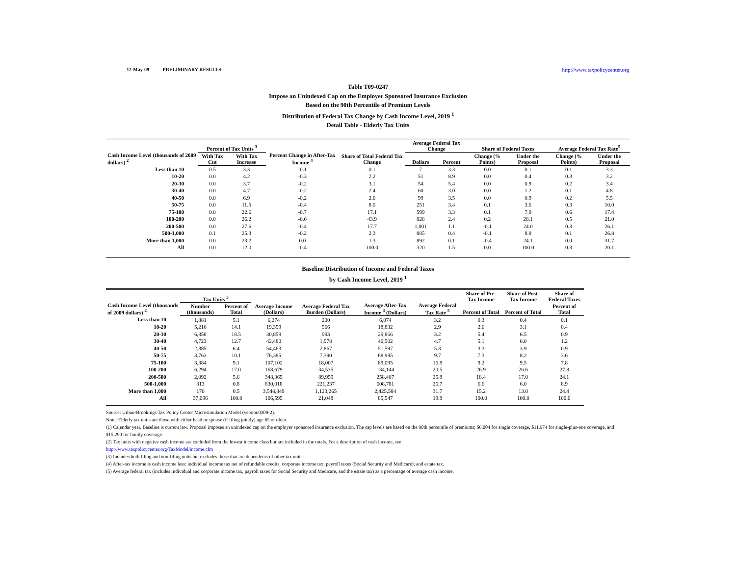12-May-09 PRELIMINARY RESULTS http://www.taxpolicycenter.org
Table T09-0247
Impose an Unindexed Cap on the Employer Sponsored Insurance Exclusion
Based on the 90th Percentile of Premium Levels
Distribution of Federal Tax Change by Cash Income Level, 2019 <sup>1</sup>
Detail Table - Elderly Tax Units
| Cash Income Level (thousands of 2009 dollars) <sup>2</sup> | Percent of Tax Units <sup>3</sup> | | Percent Change in After-Tax Income <sup>4</sup> | Share of Total Federal Tax Change | Average Federal Tax Change | | Share of Federal Taxes | | Average Federal Tax Rate<sup>5</sup> | |
| --- | --- | --- | --- | --- | --- | --- | --- | --- | --- | --- |
| | With Tax Cut | With Tax Increase | | | Dollars | Percent | Change (% Points) | Under the Proposal | Change (% Points) | Under the Proposal |
| Less than 10 | 0.5 | 3.3 | -0.1 | 0.1 | 7 | 3.3 | 0.0 | 0.1 | 0.1 | 3.3 |
| 10-20 | 0.0 | 4.2 | -0.3 | 2.2 | 51 | 8.9 | 0.0 | 0.4 | 0.3 | 3.2 |
| 20-30 | 0.0 | 3.7 | -0.2 | 3.1 | 54 | 5.4 | 0.0 | 0.9 | 0.2 | 3.4 |
| 30-40 | 0.0 | 4.7 | -0.2 | 2.4 | 60 | 3.0 | 0.0 | 1.2 | 0.1 | 4.8 |
| 40-50 | 0.0 | 6.9 | -0.2 | 2.0 | 99 | 3.5 | 0.0 | 0.9 | 0.2 | 5.5 |
| 50-75 | 0.0 | 11.5 | -0.4 | 8.0 | 251 | 3.4 | 0.1 | 3.6 | 0.3 | 10.0 |
| 75-100 | 0.0 | 22.6 | -0.7 | 17.1 | 599 | 3.3 | 0.1 | 7.9 | 0.6 | 17.4 |
| 100-200 | 0.0 | 26.2 | -0.6 | 43.9 | 826 | 2.4 | 0.2 | 28.1 | 0.5 | 21.0 |
| 200-500 | 0.0 | 27.6 | -0.4 | 17.7 | 1,001 | 1.1 | -0.1 | 24.0 | 0.3 | 26.1 |
| 500-1,000 | 0.1 | 25.3 | -0.2 | 2.3 | 885 | 0.4 | -0.1 | 8.8 | 0.1 | 26.8 |
| More than 1,000 | 0.0 | 23.2 | 0.0 | 1.3 | 892 | 0.1 | -0.4 | 24.1 | 0.0 | 31.7 |
| All | 0.0 | 12.0 | -0.4 | 100.0 | 320 | 1.5 | 0.0 | 100.0 | 0.3 | 20.1 |
Baseline Distribution of Income and Federal Taxes
by Cash Income Level, 2019 <sup>1</sup>
| Cash Income Level (thousands of 2009 dollars) <sup>2</sup> | Tax Units <sup>3</sup> | | Average Income (Dollars) | Average Federal Tax Burden (Dollars) | Average After-Tax Income <sup>4</sup> (Dollars) | Average Federal Tax Rate <sup>5</sup> | Share of Pre-Tax Income | Share of Post-Tax Income | Share of Federal Taxes |
| --- | --- | --- | --- | --- | --- | --- | --- | --- | --- |
| | Number (thousands) | Percent of Total | | | | | Percent of Total | Percent of Total | Percent of Total |
| Less than 10 | 1,881 | 5.1 | 6,274 | 200 | 6,074 | 3.2 | 0.3 | 0.4 | 0.1 |
| 10-20 | 5,216 | 14.1 | 19,399 | 566 | 18,832 | 2.9 | 2.6 | 3.1 | 0.4 |
| 20-30 | 6,858 | 18.5 | 30,858 | 993 | 29,866 | 3.2 | 5.4 | 6.5 | 0.9 |
| 30-40 | 4,723 | 12.7 | 42,480 | 1,978 | 40,502 | 4.7 | 5.1 | 6.0 | 1.2 |
| 40-50 | 2,385 | 6.4 | 54,463 | 2,867 | 51,597 | 5.3 | 3.3 | 3.9 | 0.9 |
| 50-75 | 3,763 | 10.1 | 76,385 | 7,390 | 68,995 | 9.7 | 7.3 | 8.2 | 3.6 |
| 75-100 | 3,384 | 9.1 | 107,102 | 18,007 | 89,095 | 16.8 | 9.2 | 9.5 | 7.8 |
| 100-200 | 6,294 | 17.0 | 168,679 | 34,535 | 134,144 | 20.5 | 26.9 | 26.6 | 27.8 |
| 200-500 | 2,092 | 5.6 | 348,365 | 89,959 | 258,407 | 25.8 | 18.4 | 17.0 | 24.1 |
| 500-1,000 | 313 | 0.8 | 830,018 | 221,237 | 608,781 | 26.7 | 6.6 | 6.0 | 8.9 |
| More than 1,000 | 170 | 0.5 | 3,548,849 | 1,123,265 | 2,425,584 | 31.7 | 15.2 | 13.0 | 24.4 |
| All | 37,096 | 100.0 | 106,595 | 21,048 | 85,547 | 19.8 | 100.0 | 100.0 | 100.0 |
Source: Urban-Brookings Tax Policy Center Microsimulation Model (version0309-2).
Note: Elderly tax units are those with either head or spouse (if filing jointly) age 65 or older.
(1) Calendar year. Baseline is current law. Proposal imposes an unindexed cap on the employer sponsored insurance exclusion. The cap levels are based on the 90th percentile of premiums; $6,004 for single coverage, $11,974 for single-plus-one coverage, and $15,290 for family coverage.
(2) Tax units with negative cash income are excluded from the lowest income class but are included in the totals. For a description of cash income, see
http://www.taxpolicycenter.org/TaxModel/income.cfm
(3) Includes both filing and non-filing units but excludes those that are dependents of other tax units.
(4) After-tax income is cash income less: individual income tax net of refundable credits; corporate income tax; payroll taxes (Social Security and Medicare); and estate tax.
(5) Average federal tax (includes individual and corporate income tax, payroll taxes for Social Security and Medicare, and the estate tax) as a percentage of average cash income.